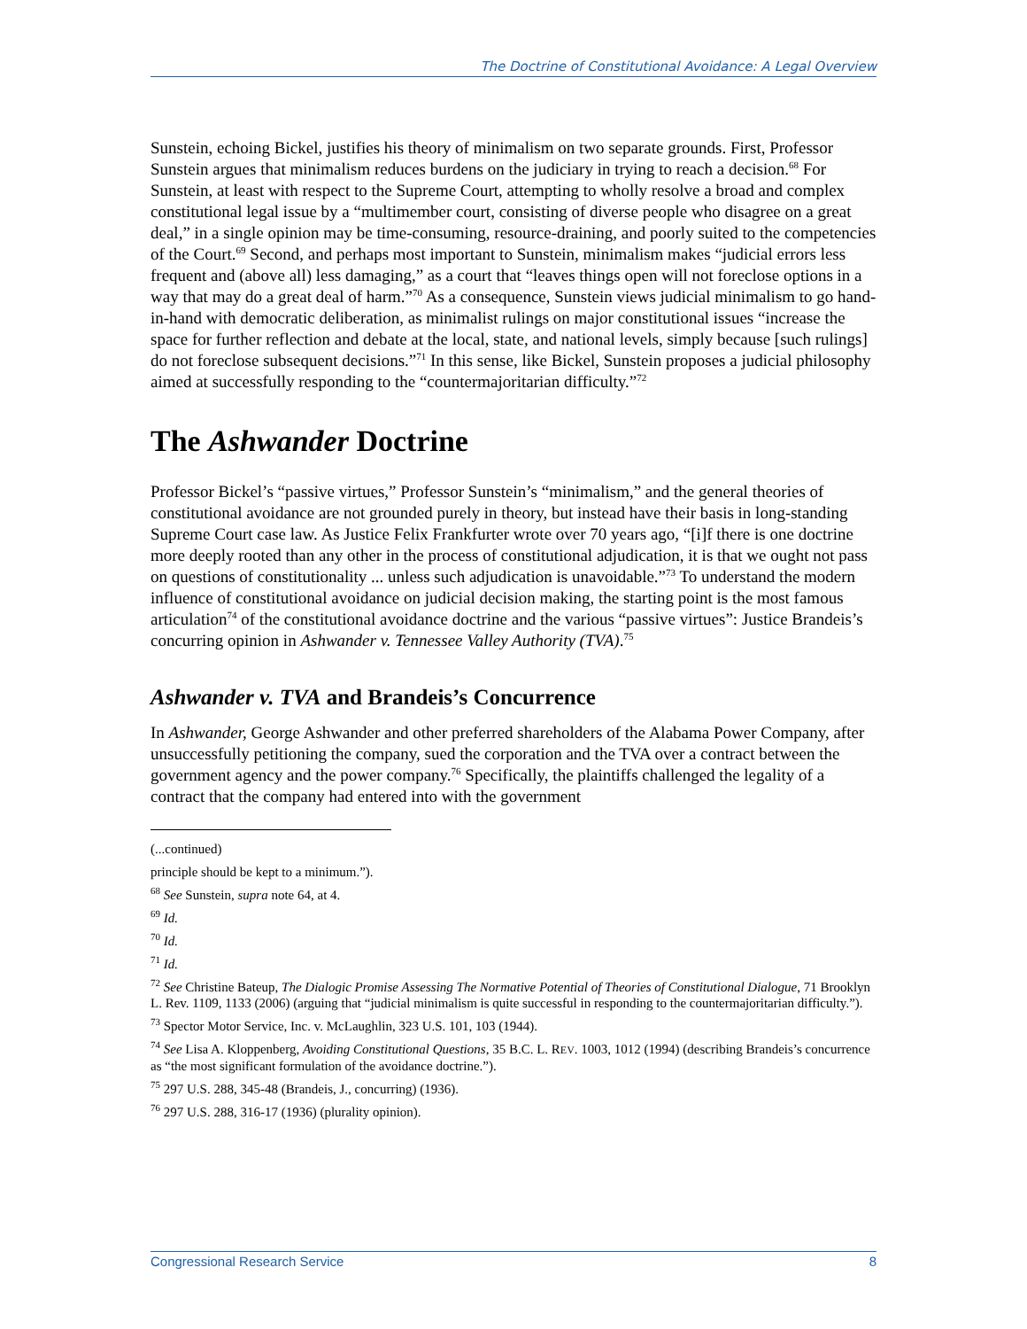The Doctrine of Constitutional Avoidance: A Legal Overview
Sunstein, echoing Bickel, justifies his theory of minimalism on two separate grounds. First, Professor Sunstein argues that minimalism reduces burdens on the judiciary in trying to reach a decision.<sup>68</sup> For Sunstein, at least with respect to the Supreme Court, attempting to wholly resolve a broad and complex constitutional legal issue by a “multimember court, consisting of diverse people who disagree on a great deal,” in a single opinion may be time-consuming, resource-draining, and poorly suited to the competencies of the Court.<sup>69</sup> Second, and perhaps most important to Sunstein, minimalism makes “judicial errors less frequent and (above all) less damaging,” as a court that “leaves things open will not foreclose options in a way that may do a great deal of harm.”<sup>70</sup> As a consequence, Sunstein views judicial minimalism to go hand-in-hand with democratic deliberation, as minimalist rulings on major constitutional issues “increase the space for further reflection and debate at the local, state, and national levels, simply because [such rulings] do not foreclose subsequent decisions.”<sup>71</sup> In this sense, like Bickel, Sunstein proposes a judicial philosophy aimed at successfully responding to the “countermajoritarian difficulty.”<sup>72</sup>
The Ashwander Doctrine
Professor Bickel’s “passive virtues,” Professor Sunstein’s “minimalism,” and the general theories of constitutional avoidance are not grounded purely in theory, but instead have their basis in long-standing Supreme Court case law. As Justice Felix Frankfurter wrote over 70 years ago, “[i]f there is one doctrine more deeply rooted than any other in the process of constitutional adjudication, it is that we ought not pass on questions of constitutionality ... unless such adjudication is unavoidable.”<sup>73</sup> To understand the modern influence of constitutional avoidance on judicial decision making, the starting point is the most famous articulation<sup>74</sup> of the constitutional avoidance doctrine and the various “passive virtues”: Justice Brandeis’s concurring opinion in Ashwander v. Tennessee Valley Authority (TVA).<sup>75</sup>
Ashwander v. TVA and Brandeis’s Concurrence
In Ashwander, George Ashwander and other preferred shareholders of the Alabama Power Company, after unsuccessfully petitioning the company, sued the corporation and the TVA over a contract between the government agency and the power company.<sup>76</sup> Specifically, the plaintiffs challenged the legality of a contract that the company had entered into with the government
(...continued)
principle should be kept to a minimum.”).
<sup>68</sup> See Sunstein, supra note 64, at 4.
<sup>69</sup> Id.
<sup>70</sup> Id.
<sup>71</sup> Id.
<sup>72</sup> See Christine Bateup, The Dialogic Promise Assessing The Normative Potential of Theories of Constitutional Dialogue, 71 Brooklyn L. Rev. 1109, 1133 (2006) (arguing that “judicial minimalism is quite successful in responding to the countermajoritarian difficulty.”).
<sup>73</sup> Spector Motor Service, Inc. v. McLaughlin, 323 U.S. 101, 103 (1944).
<sup>74</sup> See Lisa A. Kloppenberg, Avoiding Constitutional Questions, 35 B.C. L. REV. 1003, 1012 (1994) (describing Brandeis’s concurrence as “the most significant formulation of the avoidance doctrine.”).
<sup>75</sup> 297 U.S. 288, 345-48 (Brandeis, J., concurring) (1936).
<sup>76</sup> 297 U.S. 288, 316-17 (1936) (plurality opinion).
Congressional Research Service 8